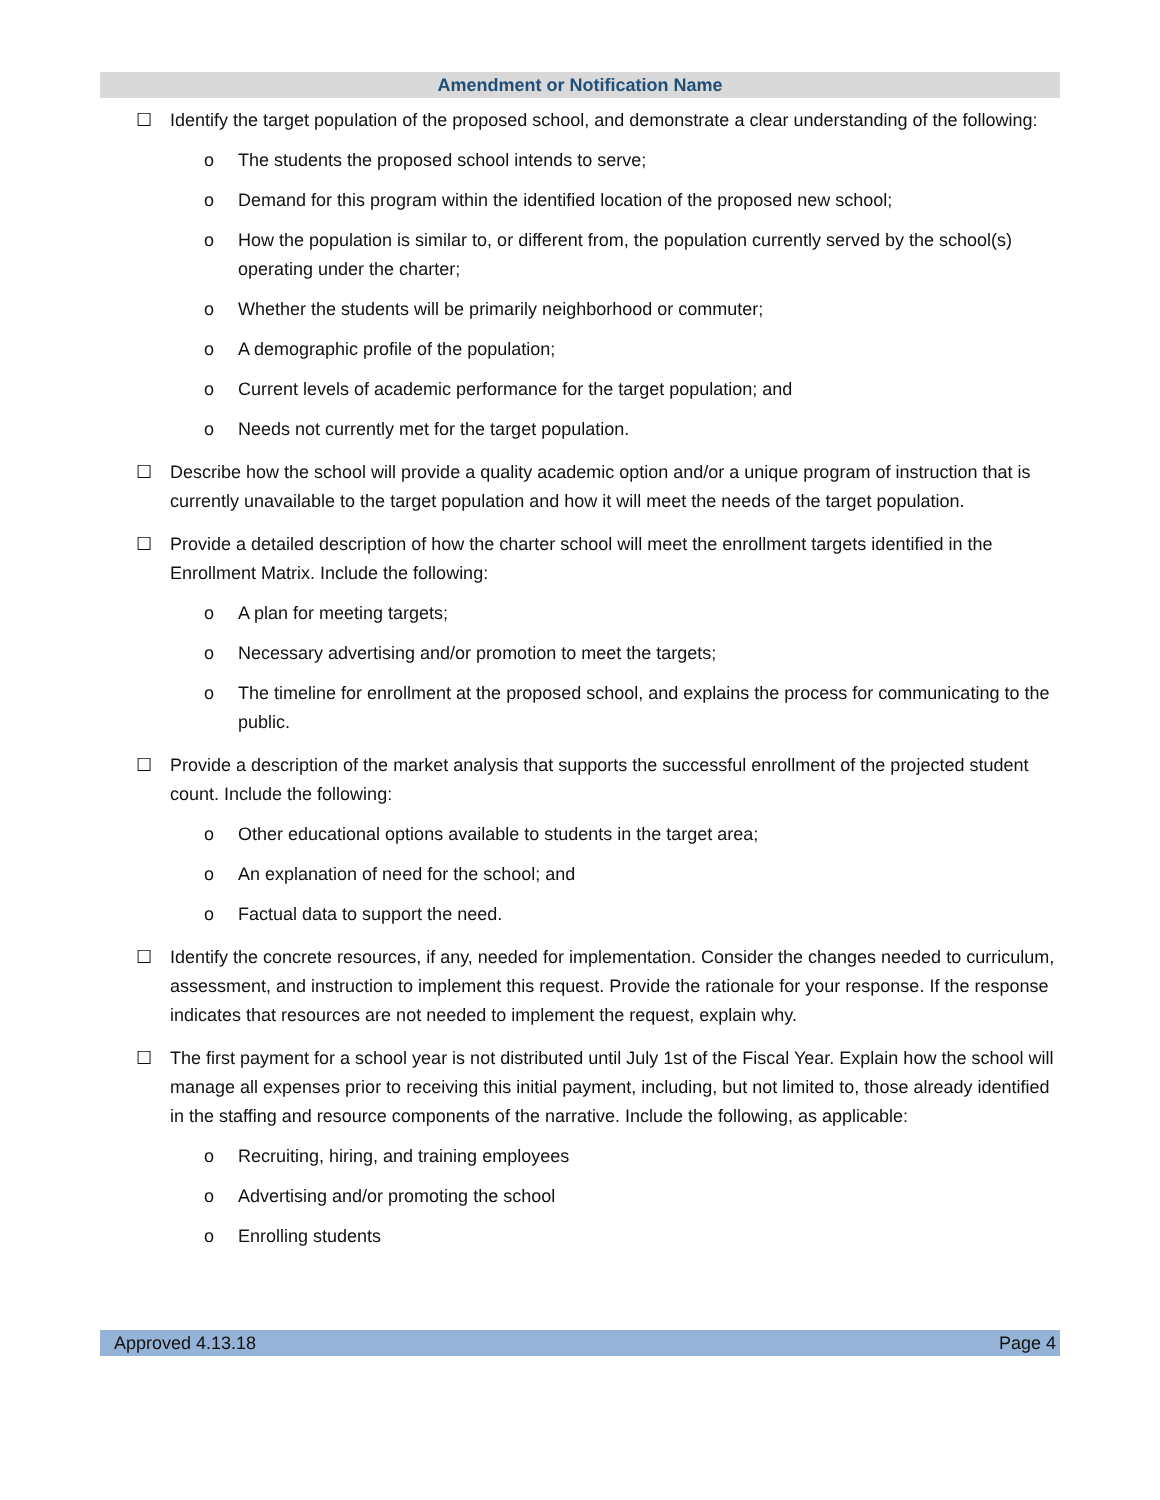Amendment or Notification Name
☐ Identify the target population of the proposed school, and demonstrate a clear understanding of the following:
o The students the proposed school intends to serve;
o Demand for this program within the identified location of the proposed new school;
o How the population is similar to, or different from, the population currently served by the school(s) operating under the charter;
o Whether the students will be primarily neighborhood or commuter;
o A demographic profile of the population;
o Current levels of academic performance for the target population; and
o Needs not currently met for the target population.
☐ Describe how the school will provide a quality academic option and/or a unique program of instruction that is currently unavailable to the target population and how it will meet the needs of the target population.
☐ Provide a detailed description of how the charter school will meet the enrollment targets identified in the Enrollment Matrix. Include the following:
o A plan for meeting targets;
o Necessary advertising and/or promotion to meet the targets;
o The timeline for enrollment at the proposed school, and explains the process for communicating to the public.
☐ Provide a description of the market analysis that supports the successful enrollment of the projected student count. Include the following:
o Other educational options available to students in the target area;
o An explanation of need for the school; and
o Factual data to support the need.
☐ Identify the concrete resources, if any, needed for implementation. Consider the changes needed to curriculum, assessment, and instruction to implement this request. Provide the rationale for your response. If the response indicates that resources are not needed to implement the request, explain why.
☐ The first payment for a school year is not distributed until July 1st of the Fiscal Year. Explain how the school will manage all expenses prior to receiving this initial payment, including, but not limited to, those already identified in the staffing and resource components of the narrative. Include the following, as applicable:
o Recruiting, hiring, and training employees
o Advertising and/or promoting the school
o Enrolling students
Approved 4.13.18 Page 4